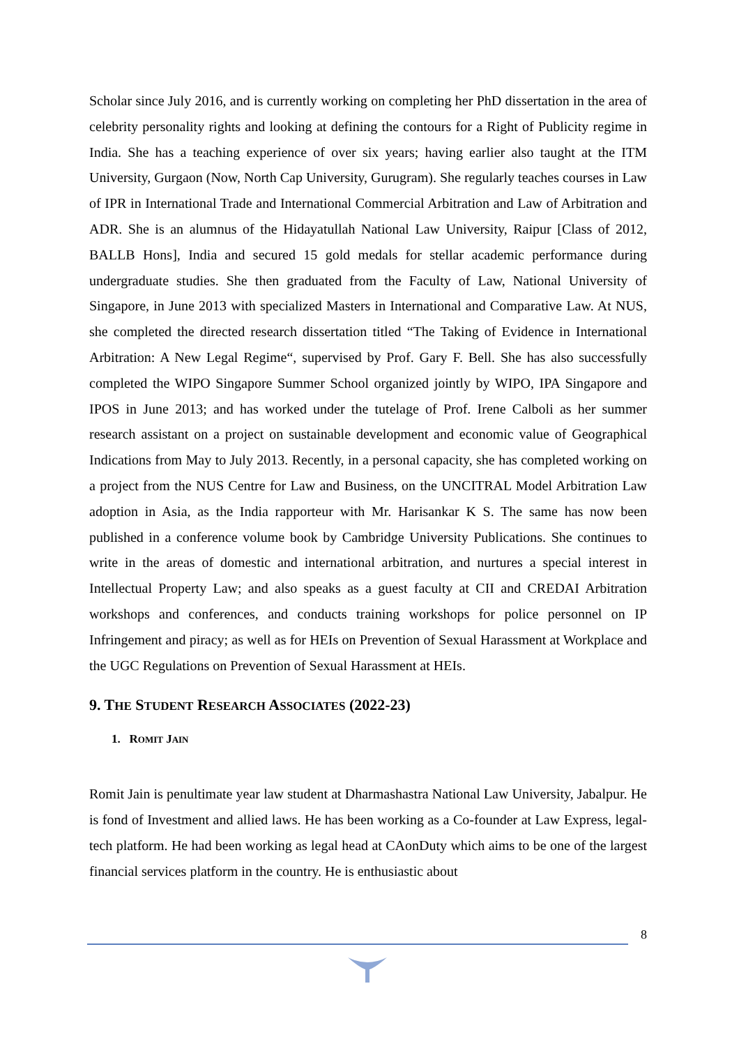Scholar since July 2016, and is currently working on completing her PhD dissertation in the area of celebrity personality rights and looking at defining the contours for a Right of Publicity regime in India. She has a teaching experience of over six years; having earlier also taught at the ITM University, Gurgaon (Now, North Cap University, Gurugram). She regularly teaches courses in Law of IPR in International Trade and International Commercial Arbitration and Law of Arbitration and ADR. She is an alumnus of the Hidayatullah National Law University, Raipur [Class of 2012, BALLB Hons], India and secured 15 gold medals for stellar academic performance during undergraduate studies. She then graduated from the Faculty of Law, National University of Singapore, in June 2013 with specialized Masters in International and Comparative Law. At NUS, she completed the directed research dissertation titled “The Taking of Evidence in International Arbitration: A New Legal Regime“, supervised by Prof. Gary F. Bell. She has also successfully completed the WIPO Singapore Summer School organized jointly by WIPO, IPA Singapore and IPOS in June 2013; and has worked under the tutelage of Prof. Irene Calboli as her summer research assistant on a project on sustainable development and economic value of Geographical Indications from May to July 2013. Recently, in a personal capacity, she has completed working on a project from the NUS Centre for Law and Business, on the UNCITRAL Model Arbitration Law adoption in Asia, as the India rapporteur with Mr. Harisankar K S. The same has now been published in a conference volume book by Cambridge University Publications. She continues to write in the areas of domestic and international arbitration, and nurtures a special interest in Intellectual Property Law; and also speaks as a guest faculty at CII and CREDAI Arbitration workshops and conferences, and conducts training workshops for police personnel on IP Infringement and piracy; as well as for HEIs on Prevention of Sexual Harassment at Workplace and the UGC Regulations on Prevention of Sexual Harassment at HEIs.
9. THE STUDENT RESEARCH ASSOCIATES (2022-23)
1. ROMIT JAIN
Romit Jain is penultimate year law student at Dharmashastra National Law University, Jabalpur. He is fond of Investment and allied laws. He has been working as a Co-founder at Law Express, legal-tech platform. He had been working as legal head at CAonDuty which aims to be one of the largest financial services platform in the country. He is enthusiastic about
8